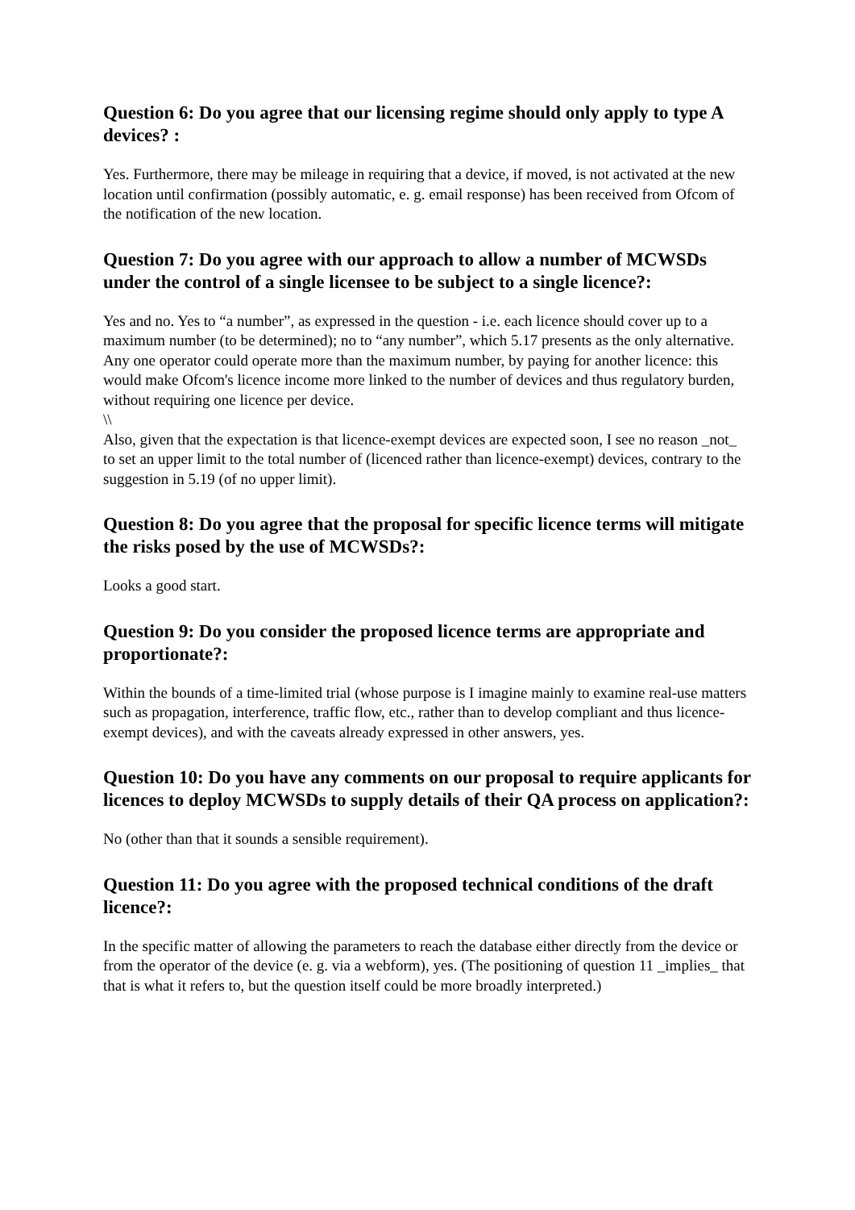Question 6: Do you agree that our licensing regime should only apply to type A devices? :
Yes. Furthermore, there may be mileage in requiring that a device, if moved, is not activated at the new location until confirmation (possibly automatic, e. g. email response) has been received from Ofcom of the notification of the new location.
Question 7: Do you agree with our approach to allow a number of MCWSDs under the control of a single licensee to be subject to a single licence?:
Yes and no. Yes to “a number”, as expressed in the question - i.e. each licence should cover up to a maximum number (to be determined); no to “any number”, which 5.17 presents as the only alternative. Any one operator could operate more than the maximum number, by paying for another licence: this would make Ofcom's licence income more linked to the number of devices and thus regulatory burden, without requiring one licence per device.
\\
Also, given that the expectation is that licence-exempt devices are expected soon, I see no reason _not_ to set an upper limit to the total number of (licenced rather than licence-exempt) devices, contrary to the suggestion in 5.19 (of no upper limit).
Question 8: Do you agree that the proposal for specific licence terms will mitigate the risks posed by the use of MCWSDs?:
Looks a good start.
Question 9: Do you consider the proposed licence terms are appropriate and proportionate?:
Within the bounds of a time-limited trial (whose purpose is I imagine mainly to examine real-use matters such as propagation, interference, traffic flow, etc., rather than to develop compliant and thus licence-exempt devices), and with the caveats already expressed in other answers, yes.
Question 10: Do you have any comments on our proposal to require applicants for licences to deploy MCWSDs to supply details of their QA process on application?:
No (other than that it sounds a sensible requirement).
Question 11: Do you agree with the proposed technical conditions of the draft licence?:
In the specific matter of allowing the parameters to reach the database either directly from the device or from the operator of the device (e. g. via a webform), yes. (The positioning of question 11 _implies_ that that is what it refers to, but the question itself could be more broadly interpreted.)